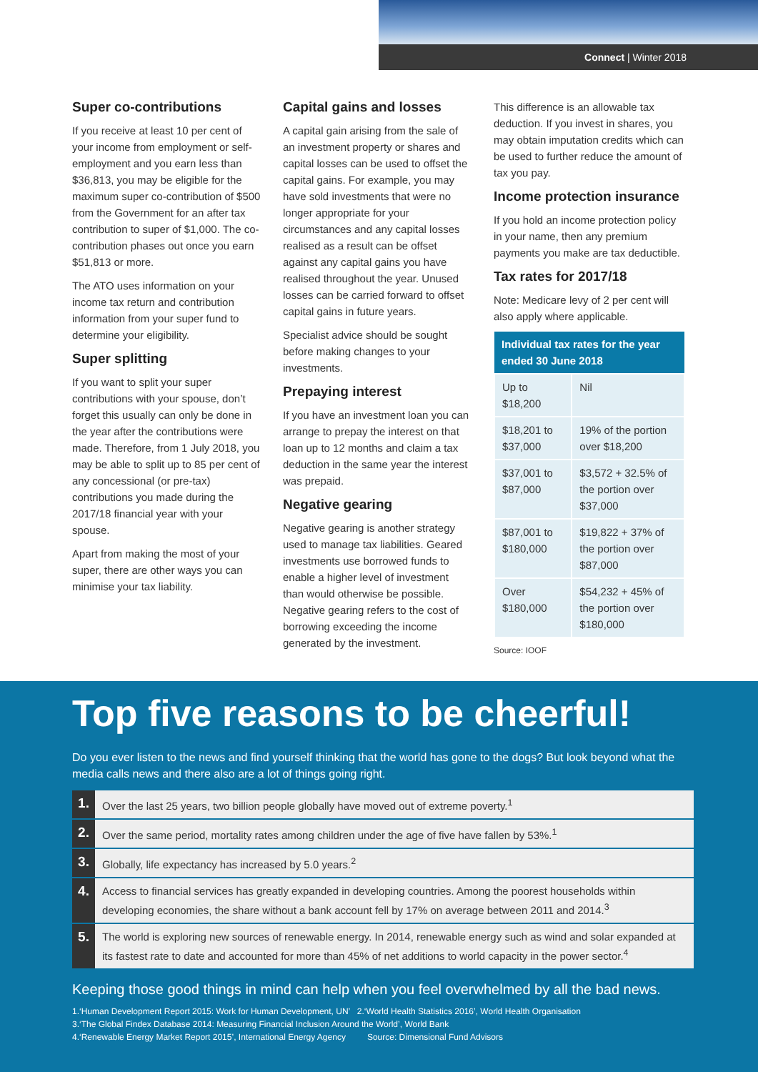Connect | Winter 2018
Super co-contributions
If you receive at least 10 per cent of your income from employment or self-employment and you earn less than $36,813, you may be eligible for the maximum super co-contribution of $500 from the Government for an after tax contribution to super of $1,000. The co-contribution phases out once you earn $51,813 or more.
The ATO uses information on your income tax return and contribution information from your super fund to determine your eligibility.
Super splitting
If you want to split your super contributions with your spouse, don’t forget this usually can only be done in the year after the contributions were made. Therefore, from 1 July 2018, you may be able to split up to 85 per cent of any concessional (or pre-tax) contributions you made during the 2017/18 financial year with your spouse.
Apart from making the most of your super, there are other ways you can minimise your tax liability.
Capital gains and losses
A capital gain arising from the sale of an investment property or shares and capital losses can be used to offset the capital gains. For example, you may have sold investments that were no longer appropriate for your circumstances and any capital losses realised as a result can be offset against any capital gains you have realised throughout the year. Unused losses can be carried forward to offset capital gains in future years.
Specialist advice should be sought before making changes to your investments.
Prepaying interest
If you have an investment loan you can arrange to prepay the interest on that loan up to 12 months and claim a tax deduction in the same year the interest was prepaid.
Negative gearing
Negative gearing is another strategy used to manage tax liabilities. Geared investments use borrowed funds to enable a higher level of investment than would otherwise be possible. Negative gearing refers to the cost of borrowing exceeding the income generated by the investment.
This difference is an allowable tax deduction. If you invest in shares, you may obtain imputation credits which can be used to further reduce the amount of tax you pay.
Income protection insurance
If you hold an income protection policy in your name, then any premium payments you make are tax deductible.
Tax rates for 2017/18
Note: Medicare levy of 2 per cent will also apply where applicable.
| Individual tax rates for the year ended 30 June 2018 | |
| --- | --- |
| Up to $18,200 | Nil |
| $18,201 to $37,000 | 19% of the portion over $18,200 |
| $37,001 to $87,000 | $3,572 + 32.5% of the portion over $37,000 |
| $87,001 to $180,000 | $19,822 + 37% of the portion over $87,000 |
| Over $180,000 | $54,232 + 45% of the portion over $180,000 |
Source: IOOF
Top five reasons to be cheerful!
Do you ever listen to the news and find yourself thinking that the world has gone to the dogs? But look beyond what the media calls news and there also are a lot of things going right.
1.
Over the last 25 years, two billion people globally have moved out of extreme poverty.<sup>1</sup>
2.
Over the same period, mortality rates among children under the age of five have fallen by 53%.<sup>1</sup>
3.
Globally, life expectancy has increased by 5.0 years.<sup>2</sup>
4.
Access to financial services has greatly expanded in developing countries. Among the poorest households within developing economies, the share without a bank account fell by 17% on average between 2011 and 2014.<sup>3</sup>
5.
The world is exploring new sources of renewable energy. In 2014, renewable energy such as wind and solar expanded at its fastest rate to date and accounted for more than 45% of net additions to world capacity in the power sector.<sup>4</sup>
Keeping those good things in mind can help when you feel overwhelmed by all the bad news.
1.‘Human Development Report 2015: Work for Human Development, UN’ 2.‘World Health Statistics 2016’, World Health Organisation
3.‘The Global Findex Database 2014: Measuring Financial Inclusion Around the World’, World Bank
4.‘Renewable Energy Market Report 2015’, International Energy Agency Source: Dimensional Fund Advisors